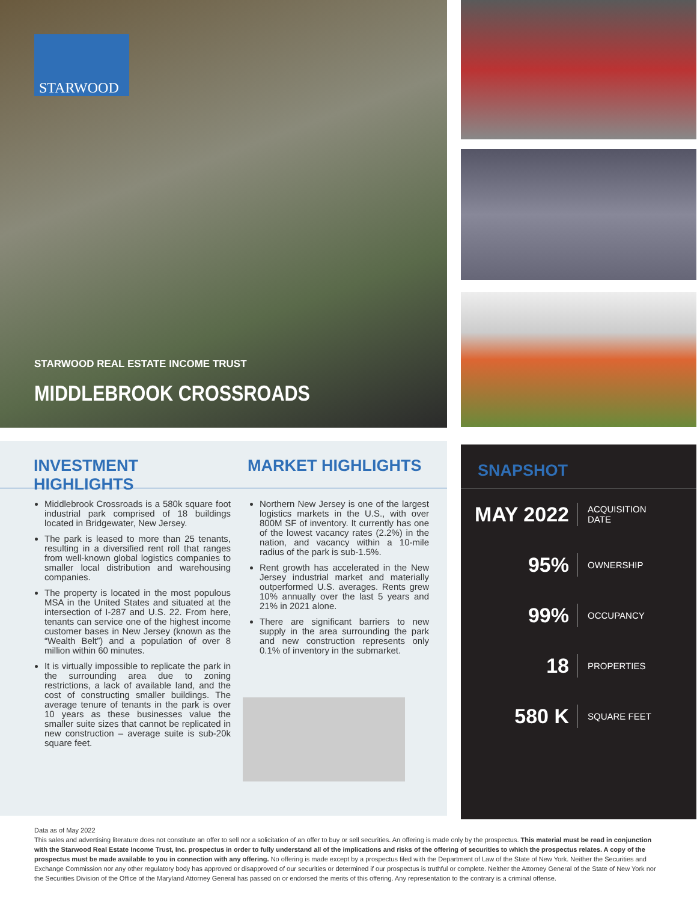STARWOOD
STARWOOD REAL ESTATE INCOME TRUST
MIDDLEBROOK CROSSROADS
INVESTMENT HIGHLIGHTS
MARKET HIGHLIGHTS
Middlebrook Crossroads is a 580k square foot industrial park comprised of 18 buildings located in Bridgewater, New Jersey.
The park is leased to more than 25 tenants, resulting in a diversified rent roll that ranges from well-known global logistics companies to smaller local distribution and warehousing companies.
The property is located in the most populous MSA in the United States and situated at the intersection of I-287 and U.S. 22. From here, tenants can service one of the highest income customer bases in New Jersey (known as the “Wealth Belt”) and a population of over 8 million within 60 minutes.
It is virtually impossible to replicate the park in the surrounding area due to zoning restrictions, a lack of available land, and the cost of constructing smaller buildings. The average tenure of tenants in the park is over 10 years as these businesses value the smaller suite sizes that cannot be replicated in new construction – average suite is sub-20k square feet.
Northern New Jersey is one of the largest logistics markets in the U.S., with over 800M SF of inventory. It currently has one of the lowest vacancy rates (2.2%) in the nation, and vacancy within a 10-mile radius of the park is sub-1.5%.
Rent growth has accelerated in the New Jersey industrial market and materially outperformed U.S. averages. Rents grew 10% annually over the last 5 years and 21% in 2021 alone.
There are significant barriers to new supply in the area surrounding the park and new construction represents only 0.1% of inventory in the submarket.
SNAPSHOT
MAY 2022
ACQUISITION
DATE
95%
OWNERSHIP
99%
OCCUPANCY
18
PROPERTIES
580 K
SQUARE FEET
Data as of May 2022
This sales and advertising literature does not constitute an offer to sell nor a solicitation of an offer to buy or sell securities. An offering is made only by the prospectus. This material must be read in conjunction with the Starwood Real Estate Income Trust, Inc. prospectus in order to fully understand all of the implications and risks of the offering of securities to which the prospectus relates. A copy of the prospectus must be made available to you in connection with any offering. No offering is made except by a prospectus filed with the Department of Law of the State of New York. Neither the Securities and Exchange Commission nor any other regulatory body has approved or disapproved of our securities or determined if our prospectus is truthful or complete. Neither the Attorney General of the State of New York nor the Securities Division of the Office of the Maryland Attorney General has passed on or endorsed the merits of this offering. Any representation to the contrary is a criminal offense.